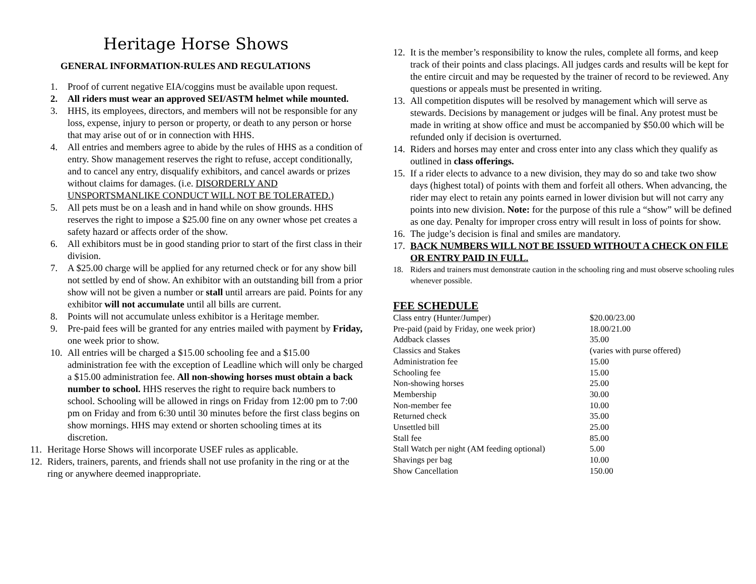Heritage Horse Shows
GENERAL INFORMATION-RULES AND REGULATIONS
1. Proof of current negative EIA/coggins must be available upon request.
2. All riders must wear an approved SEI/ASTM helmet while mounted.
3. HHS, its employees, directors, and members will not be responsible for any loss, expense, injury to person or property, or death to any person or horse that may arise out of or in connection with HHS.
4. All entries and members agree to abide by the rules of HHS as a condition of entry. Show management reserves the right to refuse, accept conditionally, and to cancel any entry, disqualify exhibitors, and cancel awards or prizes without claims for damages. (i.e. DISORDERLY AND UNSPORTSMANLIKE CONDUCT WILL NOT BE TOLERATED.)
5. All pets must be on a leash and in hand while on show grounds. HHS reserves the right to impose a $25.00 fine on any owner whose pet creates a safety hazard or affects order of the show.
6. All exhibitors must be in good standing prior to start of the first class in their division.
7. A $25.00 charge will be applied for any returned check or for any show bill not settled by end of show. An exhibitor with an outstanding bill from a prior show will not be given a number or stall until arrears are paid. Points for any exhibitor will not accumulate until all bills are current.
8. Points will not accumulate unless exhibitor is a Heritage member.
9. Pre-paid fees will be granted for any entries mailed with payment by Friday, one week prior to show.
10. All entries will be charged a $15.00 schooling fee and a $15.00 administration fee with the exception of Leadline which will only be charged a $15.00 administration fee. All non-showing horses must obtain a back number to school. HHS reserves the right to require back numbers to school. Schooling will be allowed in rings on Friday from 12:00 pm to 7:00 pm on Friday and from 6:30 until 30 minutes before the first class begins on show mornings. HHS may extend or shorten schooling times at its discretion.
11. Heritage Horse Shows will incorporate USEF rules as applicable.
12. Riders, trainers, parents, and friends shall not use profanity in the ring or at the ring or anywhere deemed inappropriate.
12. It is the member’s responsibility to know the rules, complete all forms, and keep track of their points and class placings. All judges cards and results will be kept for the entire circuit and may be requested by the trainer of record to be reviewed. Any questions or appeals must be presented in writing.
13. All competition disputes will be resolved by management which will serve as stewards. Decisions by management or judges will be final. Any protest must be made in writing at show office and must be accompanied by $50.00 which will be refunded only if decision is overturned.
14. Riders and horses may enter and cross enter into any class which they qualify as outlined in class offerings.
15. If a rider elects to advance to a new division, they may do so and take two show days (highest total) of points with them and forfeit all others. When advancing, the rider may elect to retain any points earned in lower division but will not carry any points into new division. Note: for the purpose of this rule a “show” will be defined as one day. Penalty for improper cross entry will result in loss of points for show.
16. The judge’s decision is final and smiles are mandatory.
17. BACK NUMBERS WILL NOT BE ISSUED WITHOUT A CHECK ON FILE OR ENTRY PAID IN FULL.
18. Riders and trainers must demonstrate caution in the schooling ring and must observe schooling rules whenever possible.
FEE SCHEDULE
| Class entry (Hunter/Jumper) | $20.00/23.00 |
| Pre-paid (paid by Friday, one week prior) | 18.00/21.00 |
| Addback classes | 35.00 |
| Classics and Stakes | (varies with purse offered) |
| Administration fee | 15.00 |
| Schooling fee | 15.00 |
| Non-showing horses | 25.00 |
| Membership | 30.00 |
| Non-member fee | 10.00 |
| Returned check | 35.00 |
| Unsettled bill | 25.00 |
| Stall fee | 85.00 |
| Stall Watch per night (AM feeding optional) | 5.00 |
| Shavings per bag | 10.00 |
| Show Cancellation | 150.00 |